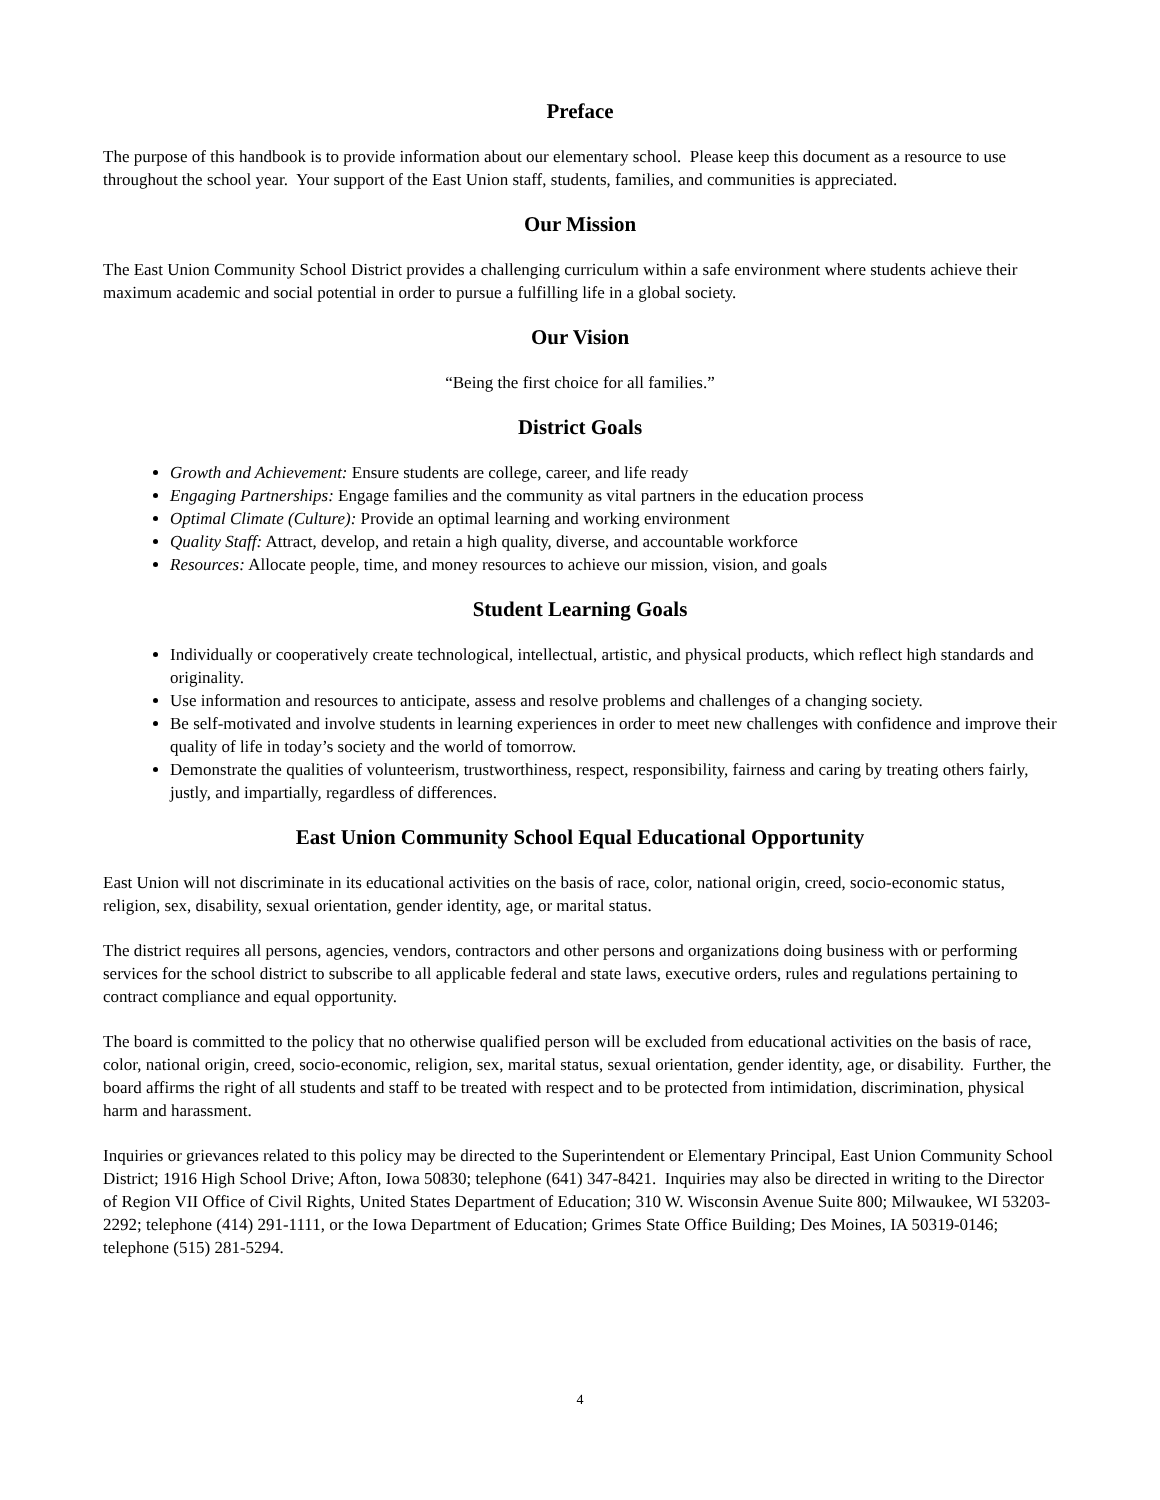Preface
The purpose of this handbook is to provide information about our elementary school. Please keep this document as a resource to use throughout the school year. Your support of the East Union staff, students, families, and communities is appreciated.
Our Mission
The East Union Community School District provides a challenging curriculum within a safe environment where students achieve their maximum academic and social potential in order to pursue a fulfilling life in a global society.
Our Vision
“Being the first choice for all families.”
District Goals
Growth and Achievement: Ensure students are college, career, and life ready
Engaging Partnerships: Engage families and the community as vital partners in the education process
Optimal Climate (Culture): Provide an optimal learning and working environment
Quality Staff: Attract, develop, and retain a high quality, diverse, and accountable workforce
Resources: Allocate people, time, and money resources to achieve our mission, vision, and goals
Student Learning Goals
Individually or cooperatively create technological, intellectual, artistic, and physical products, which reflect high standards and originality.
Use information and resources to anticipate, assess and resolve problems and challenges of a changing society.
Be self-motivated and involve students in learning experiences in order to meet new challenges with confidence and improve their quality of life in today’s society and the world of tomorrow.
Demonstrate the qualities of volunteerism, trustworthiness, respect, responsibility, fairness and caring by treating others fairly, justly, and impartially, regardless of differences.
East Union Community School Equal Educational Opportunity
East Union will not discriminate in its educational activities on the basis of race, color, national origin, creed, socio-economic status, religion, sex, disability, sexual orientation, gender identity, age, or marital status.
The district requires all persons, agencies, vendors, contractors and other persons and organizations doing business with or performing services for the school district to subscribe to all applicable federal and state laws, executive orders, rules and regulations pertaining to contract compliance and equal opportunity.
The board is committed to the policy that no otherwise qualified person will be excluded from educational activities on the basis of race, color, national origin, creed, socio-economic, religion, sex, marital status, sexual orientation, gender identity, age, or disability. Further, the board affirms the right of all students and staff to be treated with respect and to be protected from intimidation, discrimination, physical harm and harassment.
Inquiries or grievances related to this policy may be directed to the Superintendent or Elementary Principal, East Union Community School District; 1916 High School Drive; Afton, Iowa 50830; telephone (641) 347-8421. Inquiries may also be directed in writing to the Director of Region VII Office of Civil Rights, United States Department of Education; 310 W. Wisconsin Avenue Suite 800; Milwaukee, WI 53203-2292; telephone (414) 291-1111, or the Iowa Department of Education; Grimes State Office Building; Des Moines, IA 50319-0146; telephone (515) 281-5294.
4